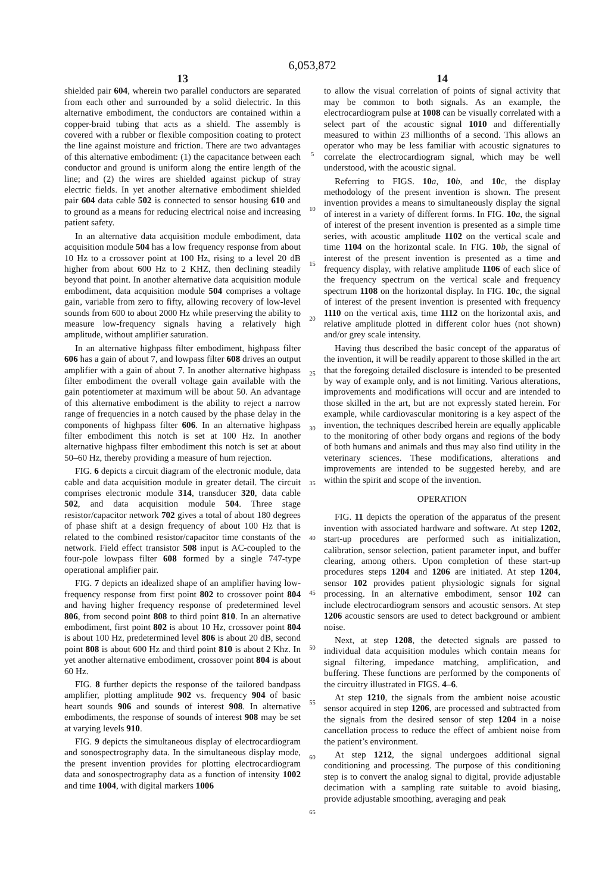6,053,872
13
shielded pair 604, wherein two parallel conductors are separated from each other and surrounded by a solid dielectric. In this alternative embodiment, the conductors are contained within a copper-braid tubing that acts as a shield. The assembly is covered with a rubber or flexible composition coating to protect the line against moisture and friction. There are two advantages of this alternative embodiment: (1) the capacitance between each conductor and ground is uniform along the entire length of the line; and (2) the wires are shielded against pickup of stray electric fields. In yet another alternative embodiment shielded pair 604 data cable 502 is connected to sensor housing 610 and to ground as a means for reducing electrical noise and increasing patient safety.
In an alternative data acquisition module embodiment, data acquisition module 504 has a low frequency response from about 10 Hz to a crossover point at 100 Hz, rising to a level 20 dB higher from about 600 Hz to 2 KHZ, then declining steadily beyond that point. In another alternative data acquisition module embodiment, data acquisition module 504 comprises a voltage gain, variable from zero to fifty, allowing recovery of low-level sounds from 600 to about 2000 Hz while preserving the ability to measure low-frequency signals having a relatively high amplitude, without amplifier saturation.
In an alternative highpass filter embodiment, highpass filter 606 has a gain of about 7, and lowpass filter 608 drives an output amplifier with a gain of about 7. In another alternative highpass filter embodiment the overall voltage gain available with the gain potentiometer at maximum will be about 50. An advantage of this alternative embodiment is the ability to reject a narrow range of frequencies in a notch caused by the phase delay in the components of highpass filter 606. In an alternative highpass filter embodiment this notch is set at 100 Hz. In another alternative highpass filter embodiment this notch is set at about 50–60 Hz, thereby providing a measure of hum rejection.
FIG. 6 depicts a circuit diagram of the electronic module, data cable and data acquisition module in greater detail. The circuit comprises electronic module 314, transducer 320, data cable 502, and data acquisition module 504. Three stage resistor/capacitor network 702 gives a total of about 180 degrees of phase shift at a design frequency of about 100 Hz that is related to the combined resistor/capacitor time constants of the network. Field effect transistor 508 input is AC-coupled to the four-pole lowpass filter 608 formed by a single 747-type operational amplifier pair.
FIG. 7 depicts an idealized shape of an amplifier having low-frequency response from first point 802 to crossover point 804 and having higher frequency response of predetermined level 806, from second point 808 to third point 810. In an alternative embodiment, first point 802 is about 10 Hz, crossover point 804 is about 100 Hz, predetermined level 806 is about 20 dB, second point 808 is about 600 Hz and third point 810 is about 2 Khz. In yet another alternative embodiment, crossover point 804 is about 60 Hz.
FIG. 8 further depicts the response of the tailored bandpass amplifier, plotting amplitude 902 vs. frequency 904 of basic heart sounds 906 and sounds of interest 908. In alternative embodiments, the response of sounds of interest 908 may be set at varying levels 910.
FIG. 9 depicts the simultaneous display of electrocardiogram and sonospectrography data. In the simultaneous display mode, the present invention provides for plotting electrocardiogram data and sonospectrography data as a function of intensity 1002 and time 1004, with digital markers 1006
5
10
15
20
25
30
35
40
45
50
55
60
65
14
to allow the visual correlation of points of signal activity that may be common to both signals. As an example, the electrocardiogram pulse at 1008 can be visually correlated with a select part of the acoustic signal 1010 and differentially measured to within 23 millionths of a second. This allows an operator who may be less familiar with acoustic signatures to correlate the electrocardiogram signal, which may be well understood, with the acoustic signal.
Referring to FIGS. 10 a, 10 b, and 10 c, the display methodology of the present invention is shown. The present invention provides a means to simultaneously display the signal of interest in a variety of different forms. In FIG. 10 a, the signal of interest of the present invention is presented as a simple time series, with acoustic amplitude 1102 on the vertical scale and time 1104 on the horizontal scale. In FIG. 10 b, the signal of interest of the present invention is presented as a time and frequency display, with relative amplitude 1106 of each slice of the frequency spectrum on the vertical scale and frequency spectrum 1108 on the horizontal display. In FIG. 10 c, the signal of interest of the present invention is presented with frequency 1110 on the vertical axis, time 1112 on the horizontal axis, and relative amplitude plotted in different color hues (not shown) and/or grey scale intensity.
Having thus described the basic concept of the apparatus of the invention, it will be readily apparent to those skilled in the art that the foregoing detailed disclosure is intended to be presented by way of example only, and is not limiting. Various alterations, improvements and modifications will occur and are intended to those skilled in the art, but are not expressly stated herein. For example, while cardiovascular monitoring is a key aspect of the invention, the techniques described herein are equally applicable to the monitoring of other body organs and regions of the body of both humans and animals and thus may also find utility in the veterinary sciences. These modifications, alterations and improvements are intended to be suggested hereby, and are within the spirit and scope of the invention.
OPERATION
FIG. 11 depicts the operation of the apparatus of the present invention with associated hardware and software. At step 1202, start-up procedures are performed such as initialization, calibration, sensor selection, patient parameter input, and buffer clearing, among others. Upon completion of these start-up procedures steps 1204 and 1206 are initiated. At step 1204, sensor 102 provides patient physiologic signals for signal processing. In an alternative embodiment, sensor 102 can include electrocardiogram sensors and acoustic sensors. At step 1206 acoustic sensors are used to detect background or ambient noise.
Next, at step 1208, the detected signals are passed to individual data acquisition modules which contain means for signal filtering, impedance matching, amplification, and buffering. These functions are performed by the components of the circuitry illustrated in FIGS. 4–6.
At step 1210, the signals from the ambient noise acoustic sensor acquired in step 1206, are processed and subtracted from the signals from the desired sensor of step 1204 in a noise cancellation process to reduce the effect of ambient noise from the patient’s environment.
At step 1212, the signal undergoes additional signal conditioning and processing. The purpose of this conditioning step is to convert the analog signal to digital, provide adjustable decimation with a sampling rate suitable to avoid biasing, provide adjustable smoothing, averaging and peak